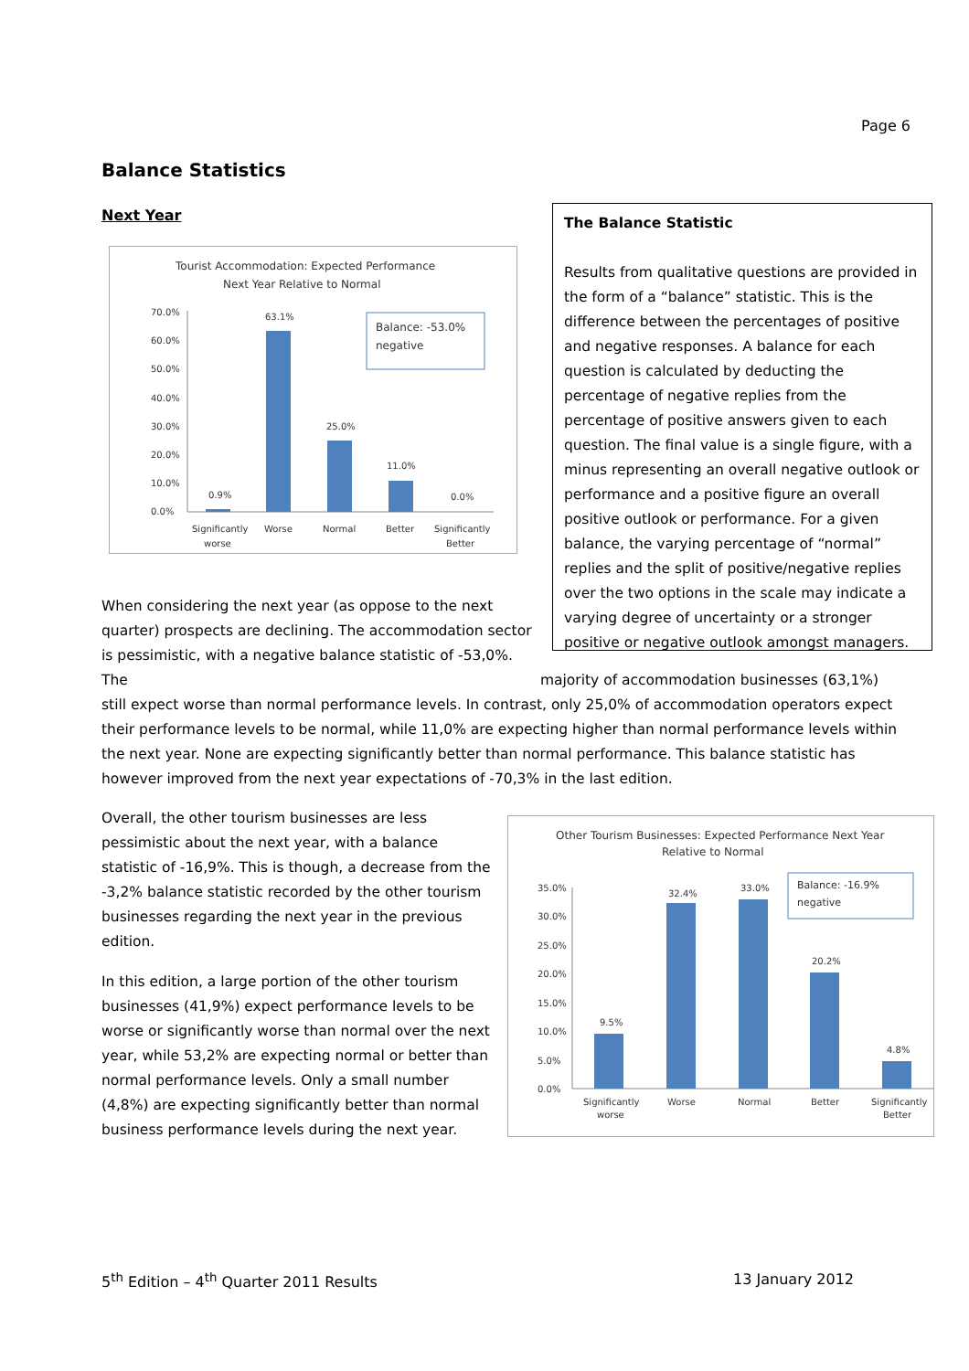Page 6
Balance Statistics
Next Year
Tourist Accommodation: Expected Performance
Next Year Relative to Normal
70.0%
60.0%
50.0%
40.0%
30.0%
20.0%
10.0%
0.0%
0.9%
63.1%
25.0%
11.0%
0.0%
Balance: -53.0%
negative
Significantly
worse
Worse
Normal
Better
Significantly
Better
The Balance Statistic
Results from qualitative questions are provided in the form of a “balance” statistic. This is the difference between the percentages of positive and negative responses. A balance for each question is calculated by deducting the percentage of negative replies from the percentage of positive answers given to each question. The final value is a single figure, with a minus representing an overall negative outlook or performance and a positive figure an overall positive outlook or performance. For a given balance, the varying percentage of “normal” replies and the split of positive/negative replies over the two options in the scale may indicate a varying degree of uncertainty or a stronger positive or negative outlook amongst managers.
When considering the next year (as oppose to the next quarter) prospects are declining. The accommodation sector is pessimistic, with a negative balance statistic of -53,0%. The majority of accommodation businesses (63,1%) still expect worse than normal performance levels. In contrast, only 25,0% of accommodation operators expect their performance levels to be normal, while 11,0% are expecting higher than normal performance levels within the next year. None are expecting significantly better than normal performance. This balance statistic has however improved from the next year expectations of -70,3% in the last edition.
Overall, the other tourism businesses are less pessimistic about the next year, with a balance statistic of -16,9%. This is though, a decrease from the -3,2% balance statistic recorded by the other tourism businesses regarding the next year in the previous edition.
In this edition, a large portion of the other tourism businesses (41,9%) expect performance levels to be worse or significantly worse than normal over the next year, while 53,2% are expecting normal or better than normal performance levels. Only a small number (4,8%) are expecting significantly better than normal business performance levels during the next year.
Other Tourism Businesses: Expected Performance Next Year
Relative to Normal
35.0%
30.0%
25.0%
20.0%
15.0%
10.0%
5.0%
0.0%
9.5%
32.4%
33.0%
20.2%
4.8%
Balance: -16.9%
negative
Significantly
worse
Worse
Normal
Better
Significantly
Better
5<sup>th</sup> Edition – 4<sup>th</sup> Quarter 2011 Results 13 January 2012